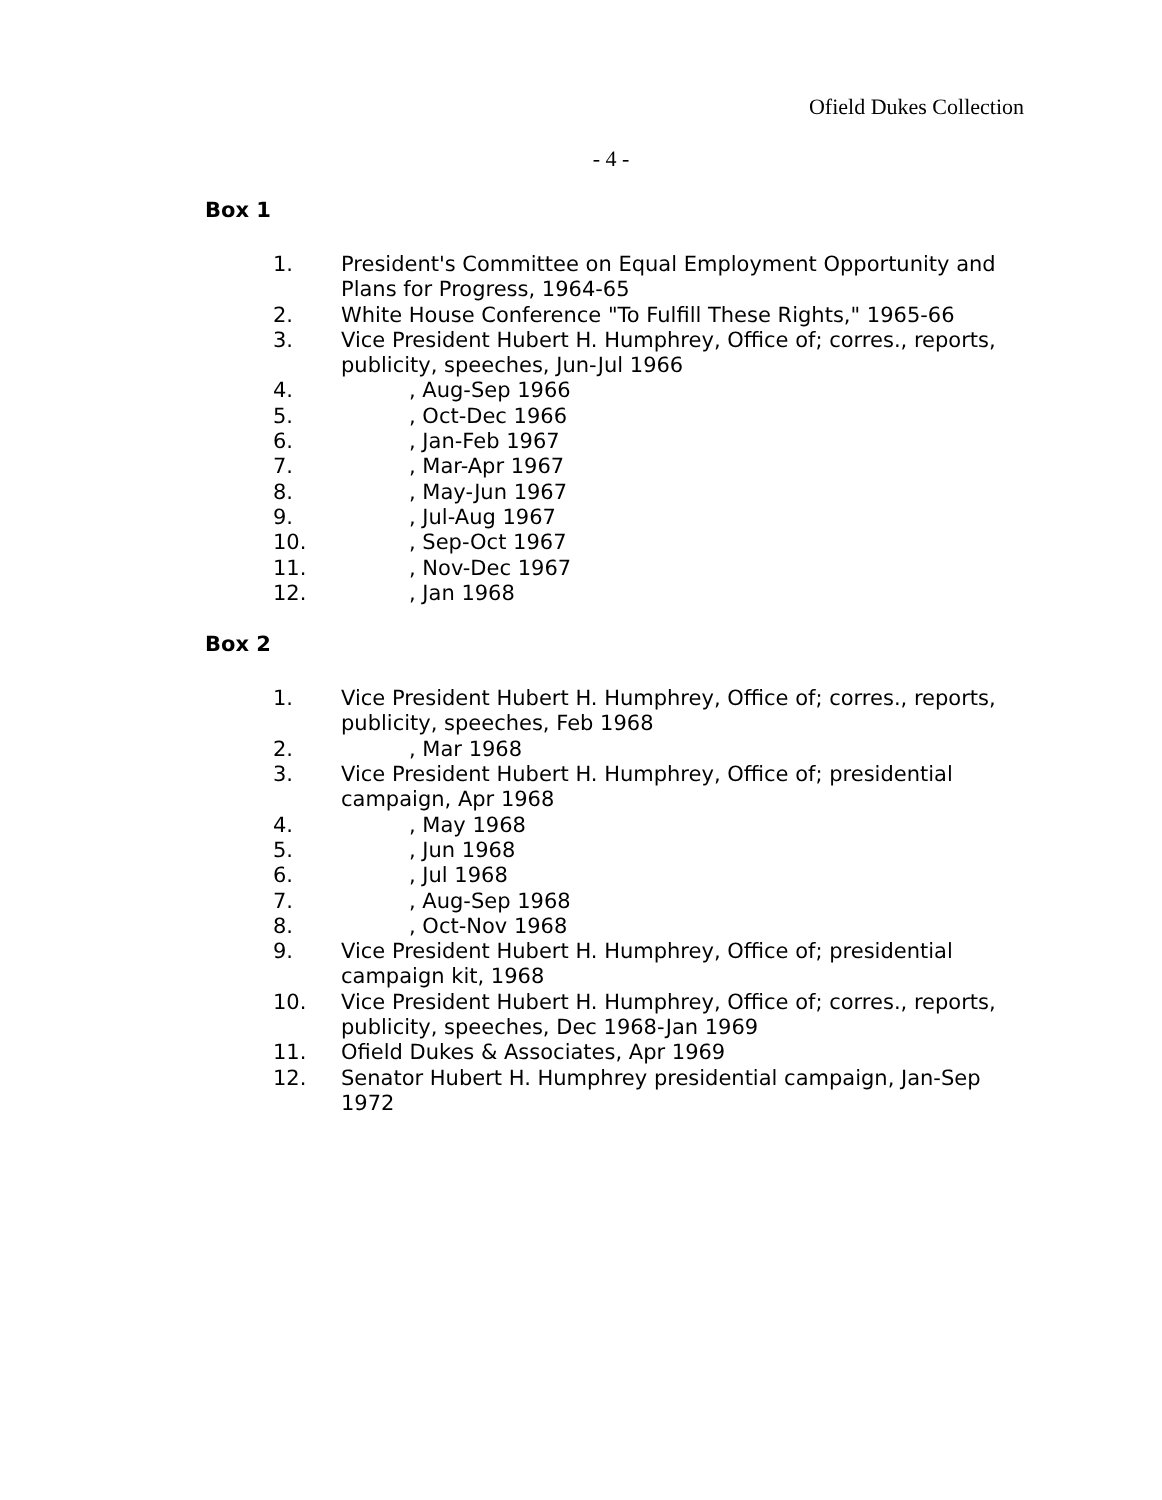Ofield Dukes Collection
- 4 -
Box 1
1. President's Committee on Equal Employment Opportunity and Plans for Progress, 1964-65
2. White House Conference "To Fulfill These Rights," 1965-66
3. Vice President Hubert H. Humphrey, Office of; corres., reports, publicity, speeches, Jun-Jul 1966
4., Aug-Sep 1966
5., Oct-Dec 1966
6., Jan-Feb 1967
7., Mar-Apr 1967
8., May-Jun 1967
9., Jul-Aug 1967
10., Sep-Oct 1967
11., Nov-Dec 1967
12., Jan 1968
Box 2
1. Vice President Hubert H. Humphrey, Office of; corres., reports, publicity, speeches, Feb 1968
2., Mar 1968
3. Vice President Hubert H. Humphrey, Office of; presidential campaign, Apr 1968
4., May 1968
5., Jun 1968
6., Jul 1968
7., Aug-Sep 1968
8., Oct-Nov 1968
9. Vice President Hubert H. Humphrey, Office of; presidential campaign kit, 1968
10. Vice President Hubert H. Humphrey, Office of; corres., reports, publicity, speeches, Dec 1968-Jan 1969
11. Ofield Dukes & Associates, Apr 1969
12. Senator Hubert H. Humphrey presidential campaign, Jan-Sep 1972